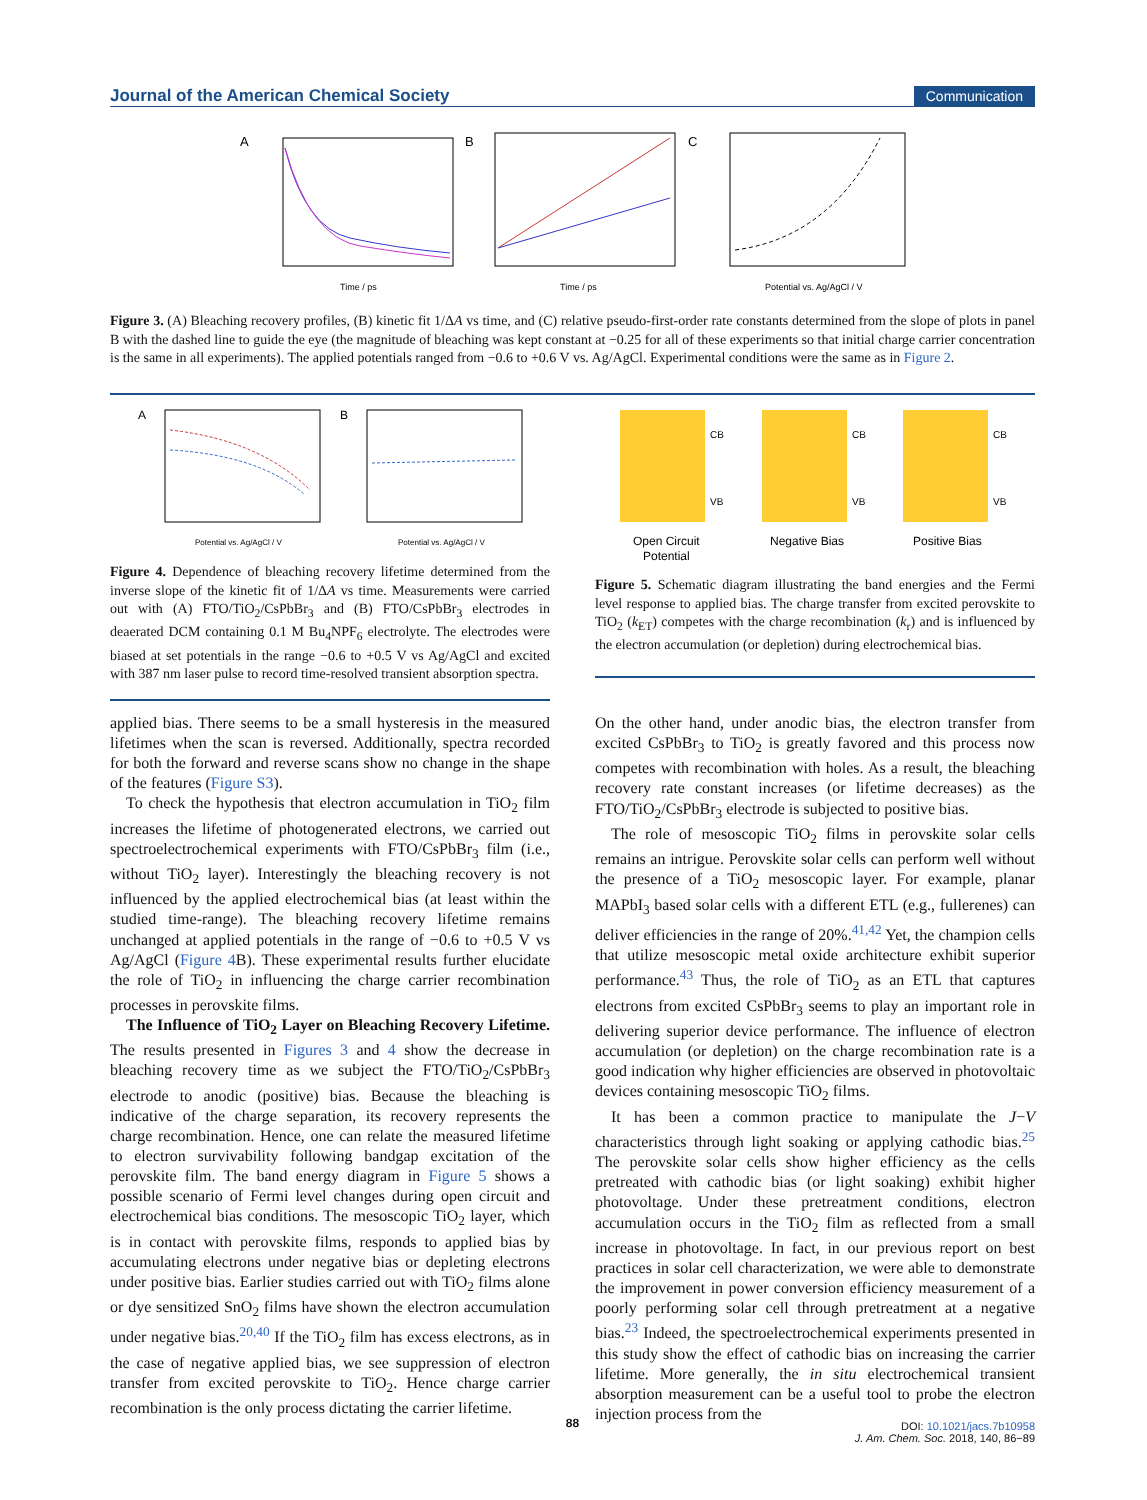Journal of the American Chemical Society Communication
A
Time / ps
B
Time / ps
C
Potential vs. Ag/AgCl / V
Figure 3. (A) Bleaching recovery profiles, (B) kinetic fit 1/ΔA vs time, and (C) relative pseudo-first-order rate constants determined from the slope of plots in panel B with the dashed line to guide the eye (the magnitude of bleaching was kept constant at −0.25 for all of these experiments so that initial charge carrier concentration is the same in all experiments). The applied potentials ranged from −0.6 to +0.6 V vs. Ag/AgCl. Experimental conditions were the same as in Figure 2.
A
Potential vs. Ag/AgCl / V
B
Potential vs. Ag/AgCl / V
Figure 4. Dependence of bleaching recovery lifetime determined from the inverse slope of the kinetic fit of 1/ΔA vs time. Measurements were carried out with (A) FTO/TiO<sub>2</sub>/CsPbBr<sub>3</sub> and (B) FTO/CsPbBr<sub>3</sub> electrodes in deaerated DCM containing 0.1 M Bu<sub>4</sub>NPF<sub>6</sub> electrolyte. The electrodes were biased at set potentials in the range −0.6 to +0.5 V vs Ag/AgCl and excited with 387 nm laser pulse to record time-resolved transient absorption spectra.
CB
VB
CB
VB
CB
VB
Open Circuit
Potential
Negative Bias
Positive Bias
Figure 5. Schematic diagram illustrating the band energies and the Fermi level response to applied bias. The charge transfer from excited perovskite to TiO<sub>2</sub> (k<sub>ET</sub>) competes with the charge recombination (k<sub>r</sub>) and is influenced by the electron accumulation (or depletion) during electrochemical bias.
applied bias. There seems to be a small hysteresis in the measured lifetimes when the scan is reversed. Additionally, spectra recorded for both the forward and reverse scans show no change in the shape of the features (Figure S3).
To check the hypothesis that electron accumulation in TiO<sub>2</sub> film increases the lifetime of photogenerated electrons, we carried out spectroelectrochemical experiments with FTO/CsPbBr<sub>3</sub> film (i.e., without TiO<sub>2</sub> layer). Interestingly the bleaching recovery is not influenced by the applied electrochemical bias (at least within the studied time-range). The bleaching recovery lifetime remains unchanged at applied potentials in the range of −0.6 to +0.5 V vs Ag/AgCl (Figure 4 B). These experimental results further elucidate the role of TiO<sub>2</sub> in influencing the charge carrier recombination processes in perovskite films.
The Influence of TiO<sub>2</sub> Layer on Bleaching Recovery Lifetime. The results presented in Figures 3 and 4 show the decrease in bleaching recovery time as we subject the FTO/TiO<sub>2</sub>/CsPbBr<sub>3</sub> electrode to anodic (positive) bias. Because the bleaching is indicative of the charge separation, its recovery represents the charge recombination. Hence, one can relate the measured lifetime to electron survivability following bandgap excitation of the perovskite film. The band energy diagram in Figure 5 shows a possible scenario of Fermi level changes during open circuit and electrochemical bias conditions. The mesoscopic TiO<sub>2</sub> layer, which is in contact with perovskite films, responds to applied bias by accumulating electrons under negative bias or depleting electrons under positive bias. Earlier studies carried out with TiO<sub>2</sub> films alone or dye sensitized SnO<sub>2</sub> films have shown the electron accumulation under negative bias.<sup>20,40</sup> If the TiO<sub>2</sub> film has excess electrons, as in the case of negative applied bias, we see suppression of electron transfer from excited perovskite to TiO<sub>2</sub>. Hence charge carrier recombination is the only process dictating the carrier lifetime.
On the other hand, under anodic bias, the electron transfer from excited CsPbBr<sub>3</sub> to TiO<sub>2</sub> is greatly favored and this process now competes with recombination with holes. As a result, the bleaching recovery rate constant increases (or lifetime decreases) as the FTO/TiO<sub>2</sub>/CsPbBr<sub>3</sub> electrode is subjected to positive bias.
The role of mesoscopic TiO<sub>2</sub> films in perovskite solar cells remains an intrigue. Perovskite solar cells can perform well without the presence of a TiO<sub>2</sub> mesoscopic layer. For example, planar MAPbI<sub>3</sub> based solar cells with a different ETL (e.g., fullerenes) can deliver efficiencies in the range of 20%.<sup>41,42</sup> Yet, the champion cells that utilize mesoscopic metal oxide architecture exhibit superior performance.<sup>43</sup> Thus, the role of TiO<sub>2</sub> as an ETL that captures electrons from excited CsPbBr<sub>3</sub> seems to play an important role in delivering superior device performance. The influence of electron accumulation (or depletion) on the charge recombination rate is a good indication why higher efficiencies are observed in photovoltaic devices containing mesoscopic TiO<sub>2</sub> films.
It has been a common practice to manipulate the J−V characteristics through light soaking or applying cathodic bias.<sup>25</sup> The perovskite solar cells show higher efficiency as the cells pretreated with cathodic bias (or light soaking) exhibit higher photovoltage. Under these pretreatment conditions, electron accumulation occurs in the TiO<sub>2</sub> film as reflected from a small increase in photovoltage. In fact, in our previous report on best practices in solar cell characterization, we were able to demonstrate the improvement in power conversion efficiency measurement of a poorly performing solar cell through pretreatment at a negative bias.<sup>23</sup> Indeed, the spectroelectrochemical experiments presented in this study show the effect of cathodic bias on increasing the carrier lifetime. More generally, the in situ electrochemical transient absorption measurement can be a useful tool to probe the electron injection process from the
88
DOI: 10.1021/jacs.7b10958
J. Am. Chem. Soc. 2018, 140, 86−89